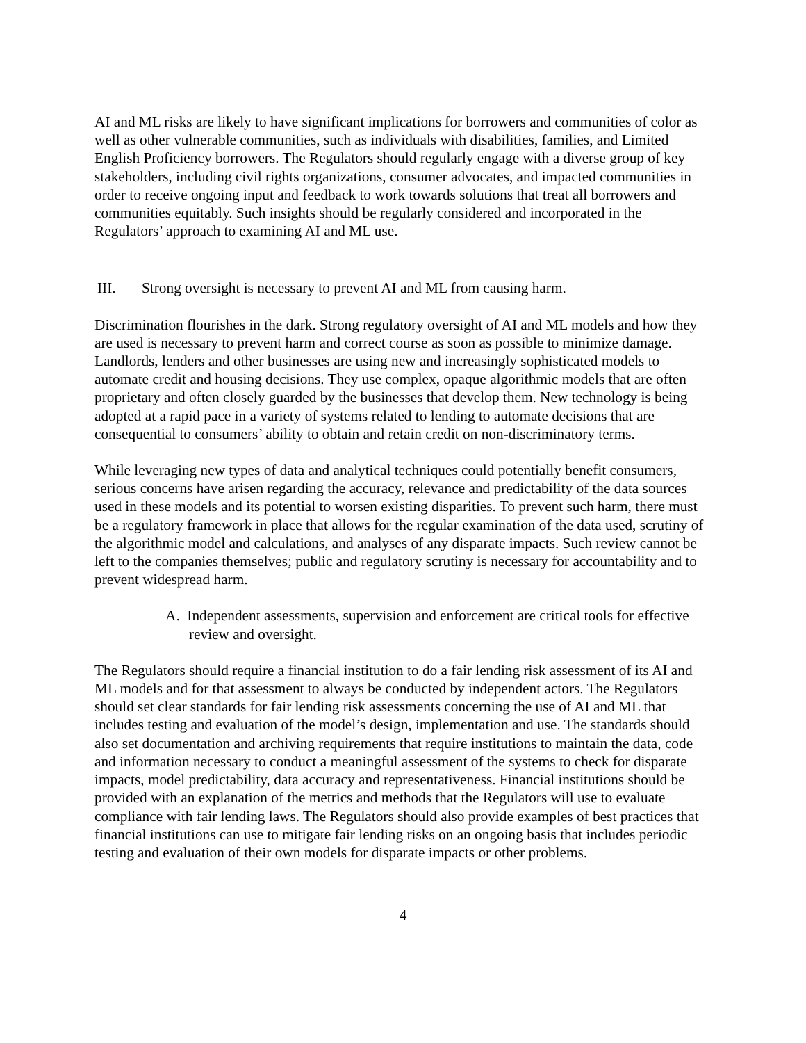AI and ML risks are likely to have significant implications for borrowers and communities of color as well as other vulnerable communities, such as individuals with disabilities, families, and Limited English Proficiency borrowers. The Regulators should regularly engage with a diverse group of key stakeholders, including civil rights organizations, consumer advocates, and impacted communities in order to receive ongoing input and feedback to work towards solutions that treat all borrowers and communities equitably. Such insights should be regularly considered and incorporated in the Regulators’ approach to examining AI and ML use.
III. Strong oversight is necessary to prevent AI and ML from causing harm.
Discrimination flourishes in the dark. Strong regulatory oversight of AI and ML models and how they are used is necessary to prevent harm and correct course as soon as possible to minimize damage. Landlords, lenders and other businesses are using new and increasingly sophisticated models to automate credit and housing decisions. They use complex, opaque algorithmic models that are often proprietary and often closely guarded by the businesses that develop them. New technology is being adopted at a rapid pace in a variety of systems related to lending to automate decisions that are consequential to consumers’ ability to obtain and retain credit on non-discriminatory terms.
While leveraging new types of data and analytical techniques could potentially benefit consumers, serious concerns have arisen regarding the accuracy, relevance and predictability of the data sources used in these models and its potential to worsen existing disparities. To prevent such harm, there must be a regulatory framework in place that allows for the regular examination of the data used, scrutiny of the algorithmic model and calculations, and analyses of any disparate impacts. Such review cannot be left to the companies themselves; public and regulatory scrutiny is necessary for accountability and to prevent widespread harm.
A. Independent assessments, supervision and enforcement are critical tools for effective review and oversight.
The Regulators should require a financial institution to do a fair lending risk assessment of its AI and ML models and for that assessment to always be conducted by independent actors. The Regulators should set clear standards for fair lending risk assessments concerning the use of AI and ML that includes testing and evaluation of the model’s design, implementation and use. The standards should also set documentation and archiving requirements that require institutions to maintain the data, code and information necessary to conduct a meaningful assessment of the systems to check for disparate impacts, model predictability, data accuracy and representativeness. Financial institutions should be provided with an explanation of the metrics and methods that the Regulators will use to evaluate compliance with fair lending laws. The Regulators should also provide examples of best practices that financial institutions can use to mitigate fair lending risks on an ongoing basis that includes periodic testing and evaluation of their own models for disparate impacts or other problems.
4